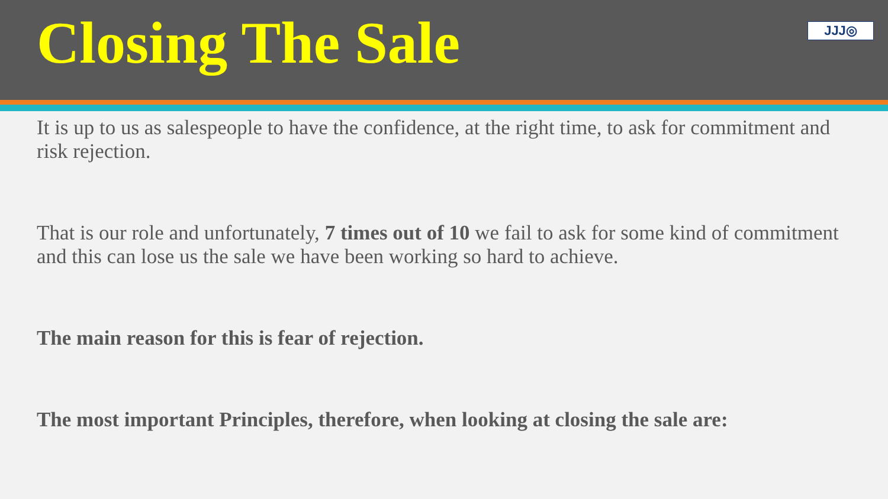Closing The Sale
JJJ◎
It is up to us as salespeople to have the confidence, at the right time, to ask for commitment and risk rejection.
That is our role and unfortunately, 7 times out of 10 we fail to ask for some kind of commitment and this can lose us the sale we have been working so hard to achieve.
The main reason for this is fear of rejection.
The most important Principles, therefore, when looking at closing the sale are: